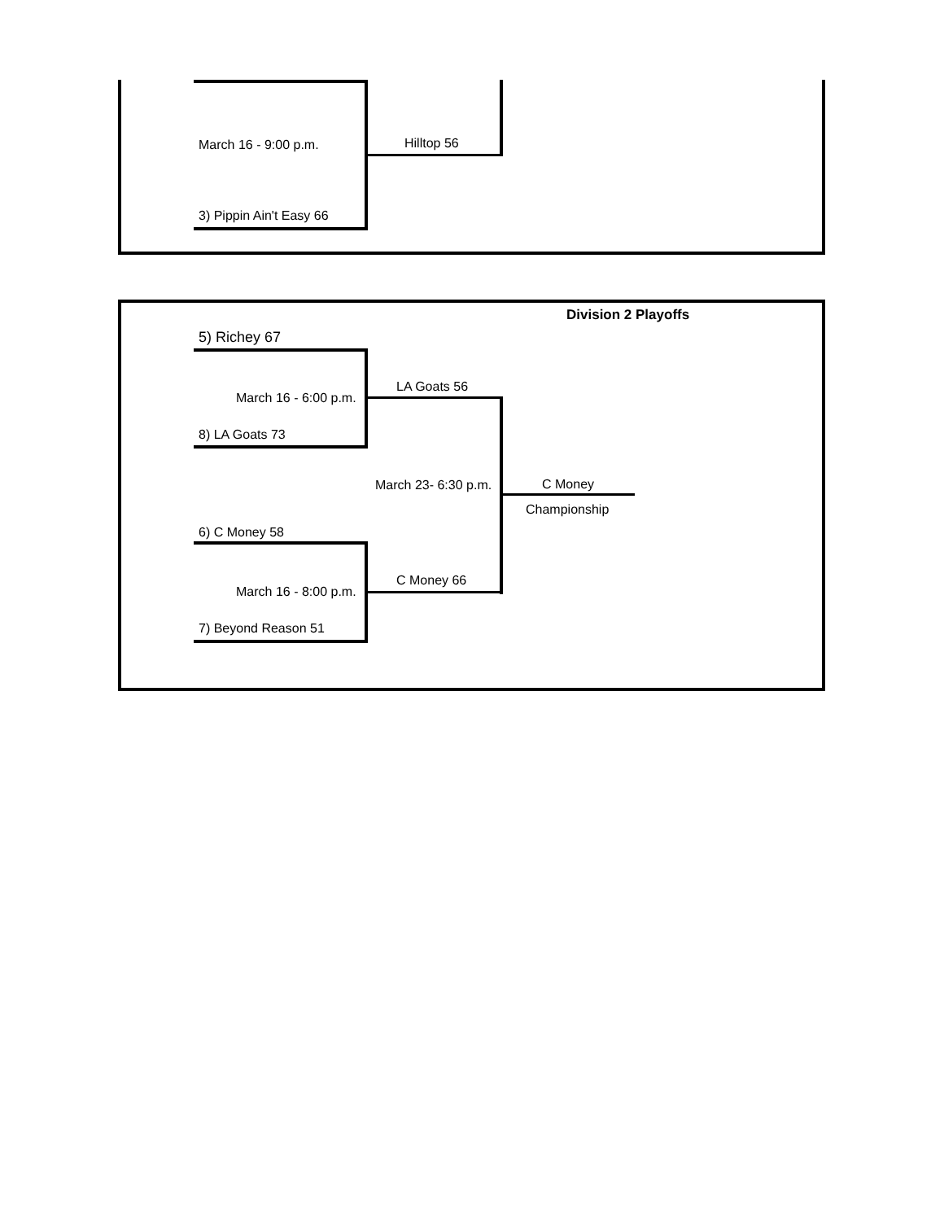March 16 - 9:00 p.m. Hilltop 56
3) Pippin Ain't Easy 66
Division 2 Playoffs
5) Richey 67
March 16 - 6:00 p.m.
LA Goats 56
8) LA Goats 73
March 23- 6:30 p.m. C Money
Championship
6) C Money 58
C Money 66
March 16 - 8:00 p.m.
7) Beyond Reason 51